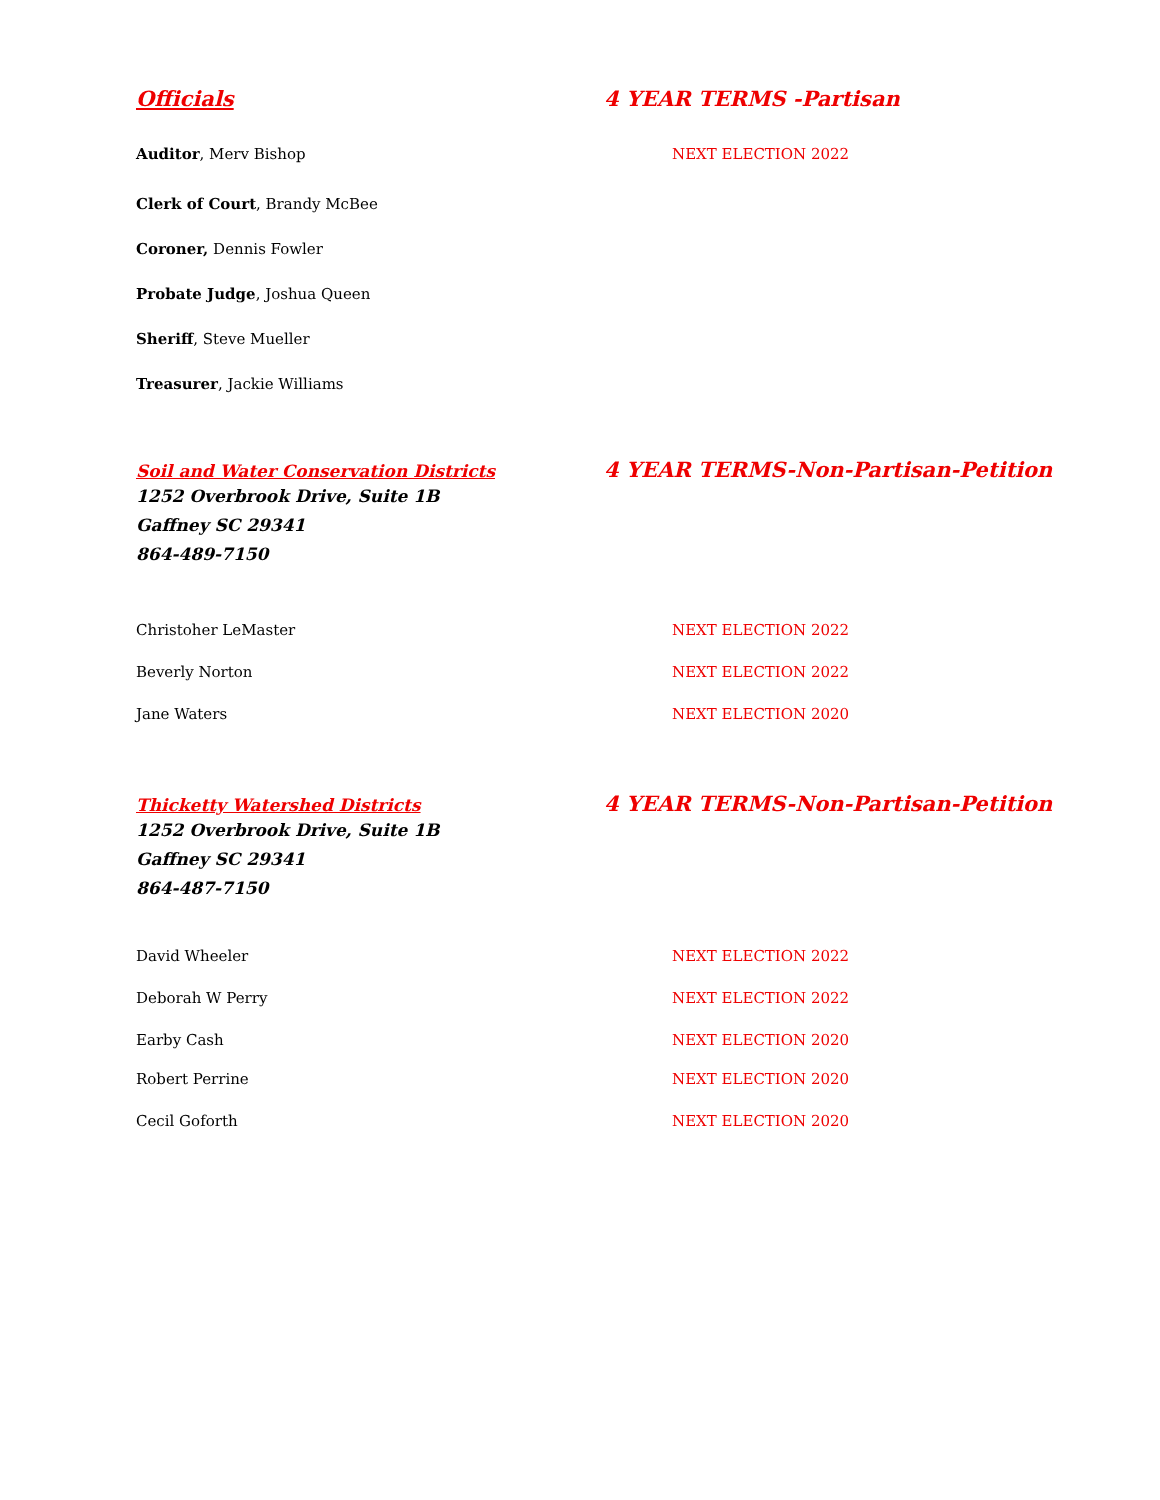Officials 4 YEAR TERMS -Partisan
Auditor, Merv Bishop NEXT ELECTION 2022
Clerk of Court, Brandy McBee
Coroner, Dennis Fowler
Probate Judge, Joshua Queen
Sheriff, Steve Mueller
Treasurer, Jackie Williams
Soil and Water Conservation Districts
4 YEAR TERMS-Non-Partisan-Petition
1252 Overbrook Drive, Suite 1B
Gaffney SC 29341
864-489-7150
Christoher LeMaster NEXT ELECTION 2022
Beverly Norton NEXT ELECTION 2022
Jane Waters NEXT ELECTION 2020
Thicketty Watershed Districts
4 YEAR TERMS-Non-Partisan-Petition
1252 Overbrook Drive, Suite 1B
Gaffney SC 29341
864-487-7150
David Wheeler NEXT ELECTION 2022
Deborah W Perry NEXT ELECTION 2022
Earby Cash NEXT ELECTION 2020
Robert Perrine NEXT ELECTION 2020
Cecil Goforth NEXT ELECTION 2020